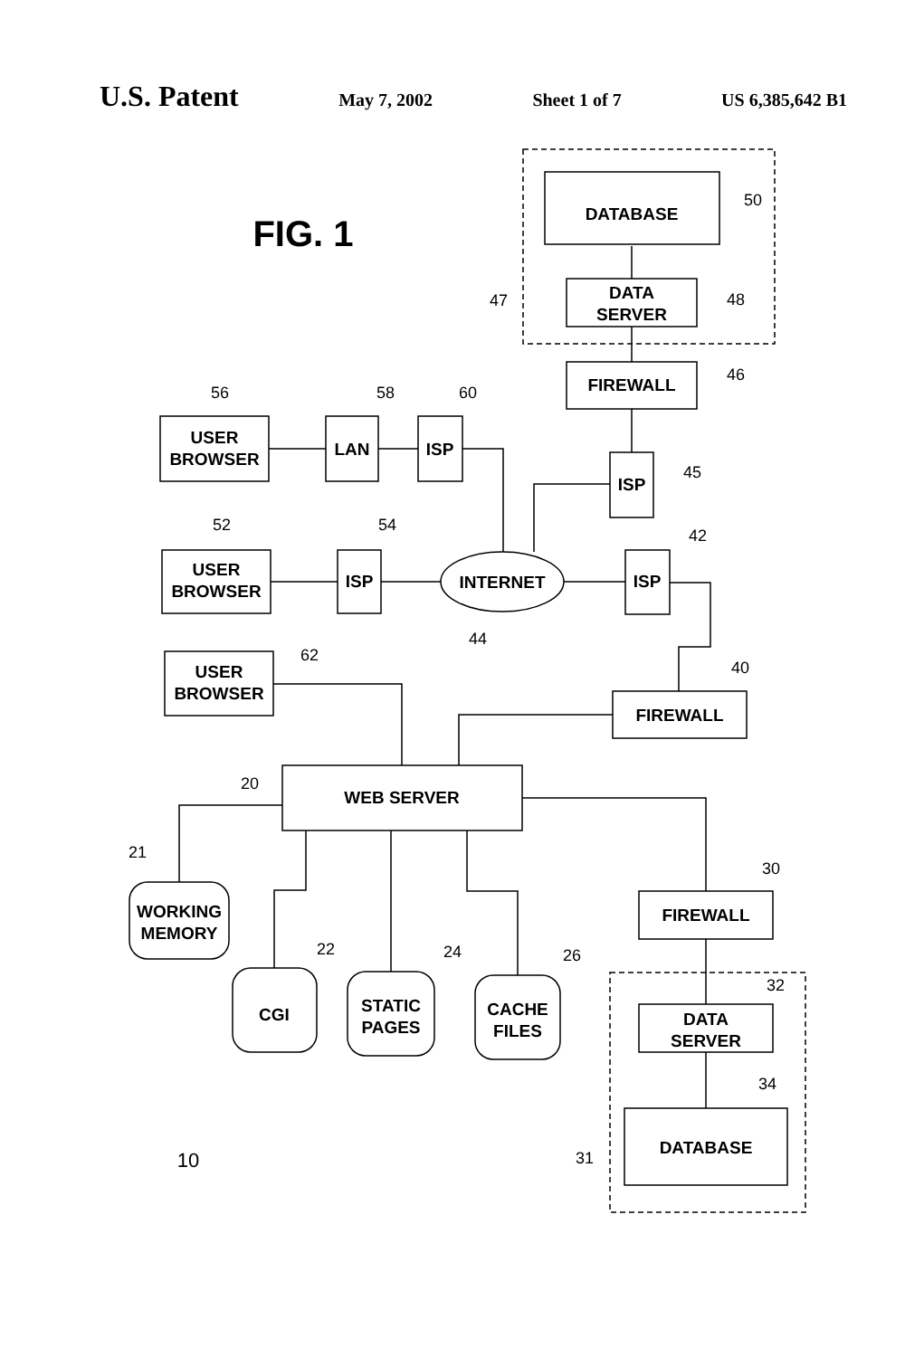U.S. Patent May 7, 2002 Sheet 1 of 7 US 6,385,642 B1
FIG. 1
DATABASE
50
DATA
SERVER
48
47
FIREWALL
46
ISP
45
USER
BROWSER
56
LAN
58
ISP
60
USER
BROWSER
52
ISP
54
INTERNET
44
ISP
42
USER
BROWSER
62
FIREWALL
40
WEB SERVER
20
WORKING
MEMORY
21
CGI
22
STATIC
PAGES
24
CACHE
FILES
26
FIREWALL
30
DATA
SERVER
32
DATABASE
34
31
10